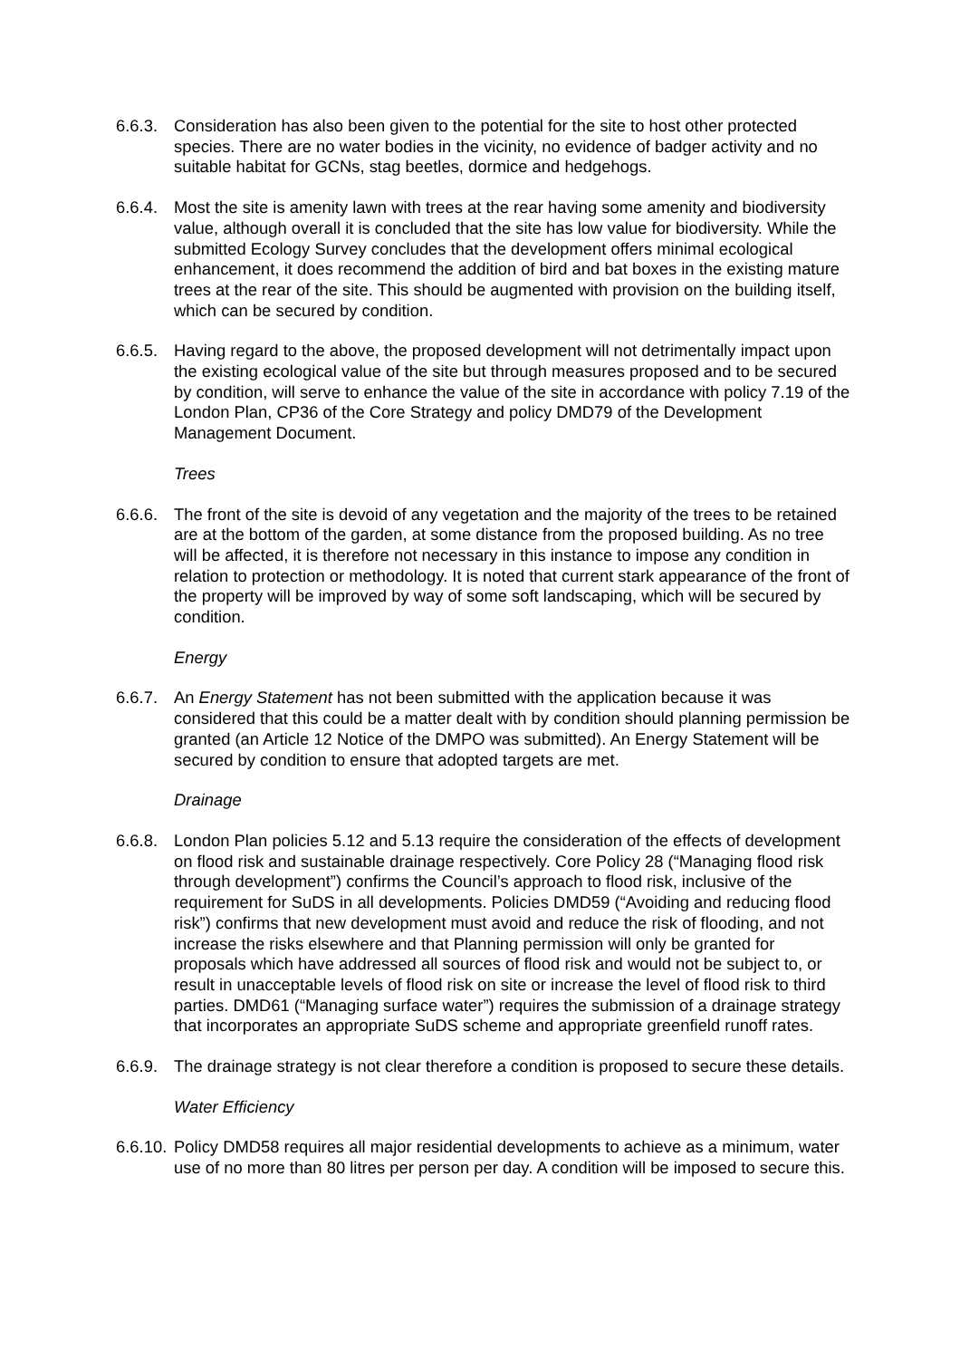6.6.3.
Consideration has also been given to the potential for the site to host other protected species. There are no water bodies in the vicinity, no evidence of badger activity and no suitable habitat for GCNs, stag beetles, dormice and hedgehogs.
6.6.4.
Most the site is amenity lawn with trees at the rear having some amenity and biodiversity value, although overall it is concluded that the site has low value for biodiversity. While the submitted Ecology Survey concludes that the development offers minimal ecological enhancement, it does recommend the addition of bird and bat boxes in the existing mature trees at the rear of the site. This should be augmented with provision on the building itself, which can be secured by condition.
6.6.5.
Having regard to the above, the proposed development will not detrimentally impact upon the existing ecological value of the site but through measures proposed and to be secured by condition, will serve to enhance the value of the site in accordance with policy 7.19 of the London Plan, CP36 of the Core Strategy and policy DMD79 of the Development Management Document.
Trees
6.6.6.
The front of the site is devoid of any vegetation and the majority of the trees to be retained are at the bottom of the garden, at some distance from the proposed building. As no tree will be affected, it is therefore not necessary in this instance to impose any condition in relation to protection or methodology. It is noted that current stark appearance of the front of the property will be improved by way of some soft landscaping, which will be secured by condition.
Energy
6.6.7.
An Energy Statement has not been submitted with the application because it was considered that this could be a matter dealt with by condition should planning permission be granted (an Article 12 Notice of the DMPO was submitted). An Energy Statement will be secured by condition to ensure that adopted targets are met.
Drainage
6.6.8.
London Plan policies 5.12 and 5.13 require the consideration of the effects of development on flood risk and sustainable drainage respectively. Core Policy 28 (“Managing flood risk through development”) confirms the Council’s approach to flood risk, inclusive of the requirement for SuDS in all developments. Policies DMD59 (“Avoiding and reducing flood risk”) confirms that new development must avoid and reduce the risk of flooding, and not increase the risks elsewhere and that Planning permission will only be granted for proposals which have addressed all sources of flood risk and would not be subject to, or result in unacceptable levels of flood risk on site or increase the level of flood risk to third parties. DMD61 (“Managing surface water”) requires the submission of a drainage strategy that incorporates an appropriate SuDS scheme and appropriate greenfield runoff rates.
6.6.9.
The drainage strategy is not clear therefore a condition is proposed to secure these details.
Water Efficiency
6.6.10.
Policy DMD58 requires all major residential developments to achieve as a minimum, water use of no more than 80 litres per person per day. A condition will be imposed to secure this.